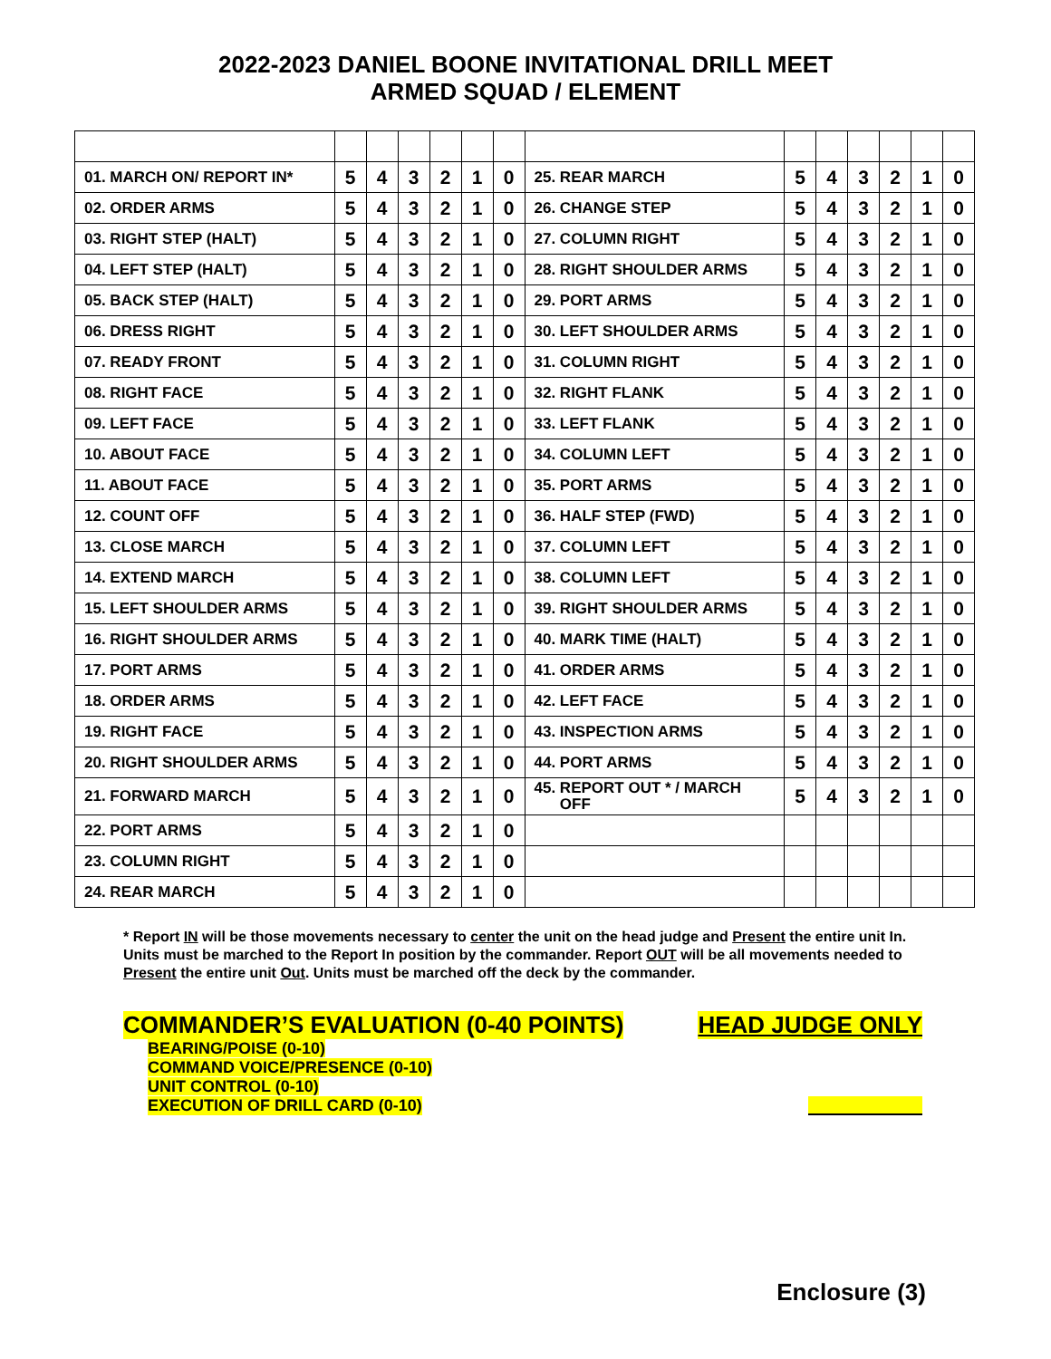2022-2023 DANIEL BOONE INVITATIONAL DRILL MEET
ARMED SQUAD / ELEMENT
| 01. MARCH ON/ REPORT IN* | 5 | 4 | 3 | 2 | 1 | 0 | 25. REAR MARCH | 5 | 4 | 3 | 2 | 1 | 0 |
| 02. ORDER ARMS | 5 | 4 | 3 | 2 | 1 | 0 | 26. CHANGE STEP | 5 | 4 | 3 | 2 | 1 | 0 |
| 03. RIGHT STEP (HALT) | 5 | 4 | 3 | 2 | 1 | 0 | 27. COLUMN RIGHT | 5 | 4 | 3 | 2 | 1 | 0 |
| 04. LEFT STEP (HALT) | 5 | 4 | 3 | 2 | 1 | 0 | 28. RIGHT SHOULDER ARMS | 5 | 4 | 3 | 2 | 1 | 0 |
| 05. BACK STEP (HALT) | 5 | 4 | 3 | 2 | 1 | 0 | 29. PORT ARMS | 5 | 4 | 3 | 2 | 1 | 0 |
| 06. DRESS RIGHT | 5 | 4 | 3 | 2 | 1 | 0 | 30. LEFT SHOULDER ARMS | 5 | 4 | 3 | 2 | 1 | 0 |
| 07. READY FRONT | 5 | 4 | 3 | 2 | 1 | 0 | 31. COLUMN RIGHT | 5 | 4 | 3 | 2 | 1 | 0 |
| 08. RIGHT FACE | 5 | 4 | 3 | 2 | 1 | 0 | 32. RIGHT FLANK | 5 | 4 | 3 | 2 | 1 | 0 |
| 09. LEFT FACE | 5 | 4 | 3 | 2 | 1 | 0 | 33. LEFT FLANK | 5 | 4 | 3 | 2 | 1 | 0 |
| 10. ABOUT FACE | 5 | 4 | 3 | 2 | 1 | 0 | 34. COLUMN LEFT | 5 | 4 | 3 | 2 | 1 | 0 |
| 11. ABOUT FACE | 5 | 4 | 3 | 2 | 1 | 0 | 35. PORT ARMS | 5 | 4 | 3 | 2 | 1 | 0 |
| 12. COUNT OFF | 5 | 4 | 3 | 2 | 1 | 0 | 36. HALF STEP (FWD) | 5 | 4 | 3 | 2 | 1 | 0 |
| 13. CLOSE MARCH | 5 | 4 | 3 | 2 | 1 | 0 | 37. COLUMN LEFT | 5 | 4 | 3 | 2 | 1 | 0 |
| 14. EXTEND MARCH | 5 | 4 | 3 | 2 | 1 | 0 | 38. COLUMN LEFT | 5 | 4 | 3 | 2 | 1 | 0 |
| 15. LEFT SHOULDER ARMS | 5 | 4 | 3 | 2 | 1 | 0 | 39. RIGHT SHOULDER ARMS | 5 | 4 | 3 | 2 | 1 | 0 |
| 16. RIGHT SHOULDER ARMS | 5 | 4 | 3 | 2 | 1 | 0 | 40. MARK TIME (HALT) | 5 | 4 | 3 | 2 | 1 | 0 |
| 17. PORT ARMS | 5 | 4 | 3 | 2 | 1 | 0 | 41. ORDER ARMS | 5 | 4 | 3 | 2 | 1 | 0 |
| 18. ORDER ARMS | 5 | 4 | 3 | 2 | 1 | 0 | 42. LEFT FACE | 5 | 4 | 3 | 2 | 1 | 0 |
| 19. RIGHT FACE | 5 | 4 | 3 | 2 | 1 | 0 | 43. INSPECTION ARMS | 5 | 4 | 3 | 2 | 1 | 0 |
| 20. RIGHT SHOULDER ARMS | 5 | 4 | 3 | 2 | 1 | 0 | 44. PORT ARMS | 5 | 4 | 3 | 2 | 1 | 0 |
| 21. FORWARD MARCH | 5 | 4 | 3 | 2 | 1 | 0 | 45. REPORT OUT * / MARCH OFF | 5 | 4 | 3 | 2 | 1 | 0 |
| 22. PORT ARMS | 5 | 4 | 3 | 2 | 1 | 0 | | | | | | | |
| 23. COLUMN RIGHT | 5 | 4 | 3 | 2 | 1 | 0 | | | | | | | |
| 24. REAR MARCH | 5 | 4 | 3 | 2 | 1 | 0 | | | | | | | |
* Report IN will be those movements necessary to center the unit on the head judge and Present the entire unit In. Units must be marched to the Report In position by the commander. Report OUT will be all movements needed to Present the entire unit Out. Units must be marched off the deck by the commander.
COMMANDER’S EVALUATION (0-40 POINTS) HEAD JUDGE ONLY
BEARING/POISE (0-10)
COMMAND VOICE/PRESENCE (0-10)
UNIT CONTROL (0-10)
EXECUTION OF DRILL CARD (0-10)
Enclosure (3)